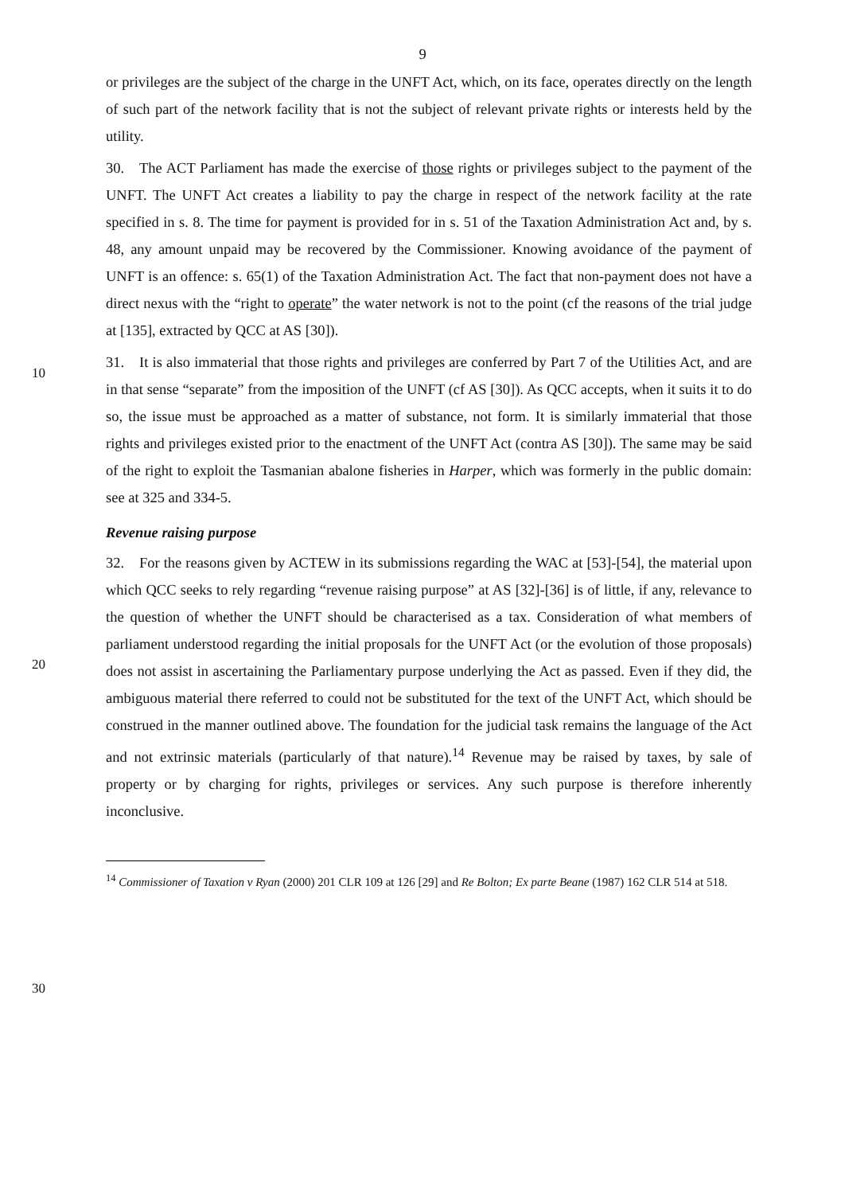9
or privileges are the subject of the charge in the UNFT Act, which, on its face, operates directly on the length of such part of the network facility that is not the subject of relevant private rights or interests held by the utility.
30. The ACT Parliament has made the exercise of those rights or privileges subject to the payment of the UNFT. The UNFT Act creates a liability to pay the charge in respect of the network facility at the rate specified in s. 8. The time for payment is provided for in s. 51 of the Taxation Administration Act and, by s. 48, any amount unpaid may be recovered by the Commissioner. Knowing avoidance of the payment of UNFT is an offence: s. 65(1) of the Taxation Administration Act. The fact that non-payment does not have a direct nexus with the
10
“right to operate” the water network is not to the point (cf the reasons of the trial judge at [135], extracted by QCC at AS [30]).
31. It is also immaterial that those rights and privileges are conferred by Part 7 of the Utilities Act, and are in that sense “separate” from the imposition of the UNFT (cf AS [30]). As QCC accepts, when it suits it to do so, the issue must be approached as a matter of substance, not form. It is similarly immaterial that those rights and privileges existed prior to the enactment of the UNFT Act (contra AS [30]). The same may be said of the right to exploit the Tasmanian abalone fisheries in Harper, which was formerly in the public domain: see at 325 and 334-5.
Revenue raising purpose
20
32. For the reasons given by ACTEW in its submissions regarding the WAC at [53]-[54], the material upon which QCC seeks to rely regarding “revenue raising purpose” at AS [32]-[36] is of little, if any, relevance to the question of whether the UNFT should be characterised as a tax. Consideration of what members of parliament understood regarding the initial proposals for the UNFT Act (or the evolution of those proposals) does not assist in ascertaining the Parliamentary purpose underlying the Act as passed. Even if they did, the ambiguous material there referred to could not be substituted for the text of the UNFT Act, which should be construed in the manner outlined above. The foundation for the judicial task remains the language of the Act and not extrinsic materials (particularly of that nature).<sup>14</sup> Revenue may be raised by taxes, by sale of property or by charging for rights, privileges or
30
services. Any such purpose is therefore inherently inconclusive.
<sup>14</sup> Commissioner of Taxation v Ryan (2000) 201 CLR 109 at 126 [29] and Re Bolton; Ex parte Beane (1987) 162 CLR 514 at 518.